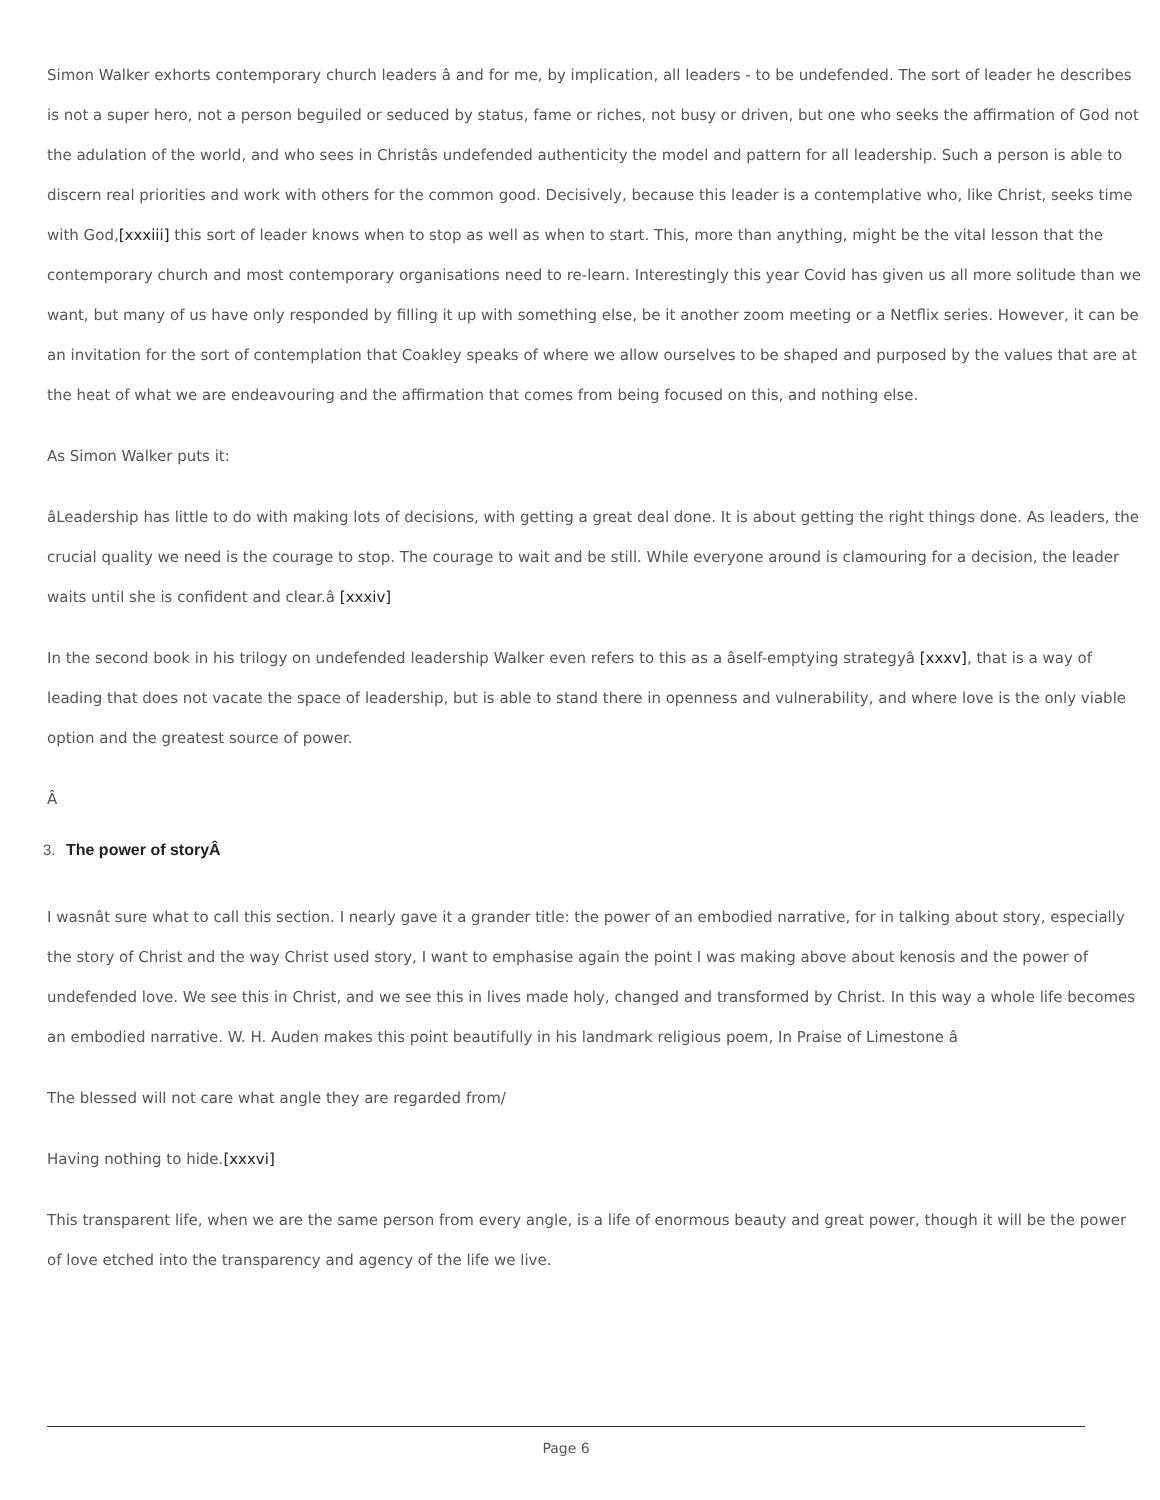Simon Walker exhorts contemporary church leaders â and for me, by implication, all leaders - to be undefended. The sort of leader he describes is not a super hero, not a person beguiled or seduced by status, fame or riches, not busy or driven, but one who seeks the affirmation of God not the adulation of the world, and who sees in Christâs undefended authenticity the model and pattern for all leadership. Such a person is able to discern real priorities and work with others for the common good. Decisively, because this leader is a contemplative who, like Christ, seeks time with God,[xxxiii] this sort of leader knows when to stop as well as when to start. This, more than anything, might be the vital lesson that the contemporary church and most contemporary organisations need to re-learn. Interestingly this year Covid has given us all more solitude than we want, but many of us have only responded by filling it up with something else, be it another zoom meeting or a Netflix series. However, it can be an invitation for the sort of contemplation that Coakley speaks of where we allow ourselves to be shaped and purposed by the values that are at the heat of what we are endeavouring and the affirmation that comes from being focused on this, and nothing else.
As Simon Walker puts it:
âLeadership has little to do with making lots of decisions, with getting a great deal done. It is about getting the right things done. As leaders, the crucial quality we need is the courage to stop. The courage to wait and be still. While everyone around is clamouring for a decision, the leader waits until she is confident and clear.â [xxxiv]
In the second book in his trilogy on undefended leadership Walker even refers to this as a âself-emptying strategyâ [xxxv], that is a way of leading that does not vacate the space of leadership, but is able to stand there in openness and vulnerability, and where love is the only viable option and the greatest source of power.
Â
3. The power of storyÂ
I wasnât sure what to call this section. I nearly gave it a grander title: the power of an embodied narrative, for in talking about story, especially the story of Christ and the way Christ used story, I want to emphasise again the point I was making above about kenosis and the power of undefended love. We see this in Christ, and we see this in lives made holy, changed and transformed by Christ. In this way a whole life becomes an embodied narrative. W. H. Auden makes this point beautifully in his landmark religious poem, In Praise of Limestone â
The blessed will not care what angle they are regarded from/
Having nothing to hide.[xxxvi]
This transparent life, when we are the same person from every angle, is a life of enormous beauty and great power, though it will be the power of love etched into the transparency and agency of the life we live.
Page 6